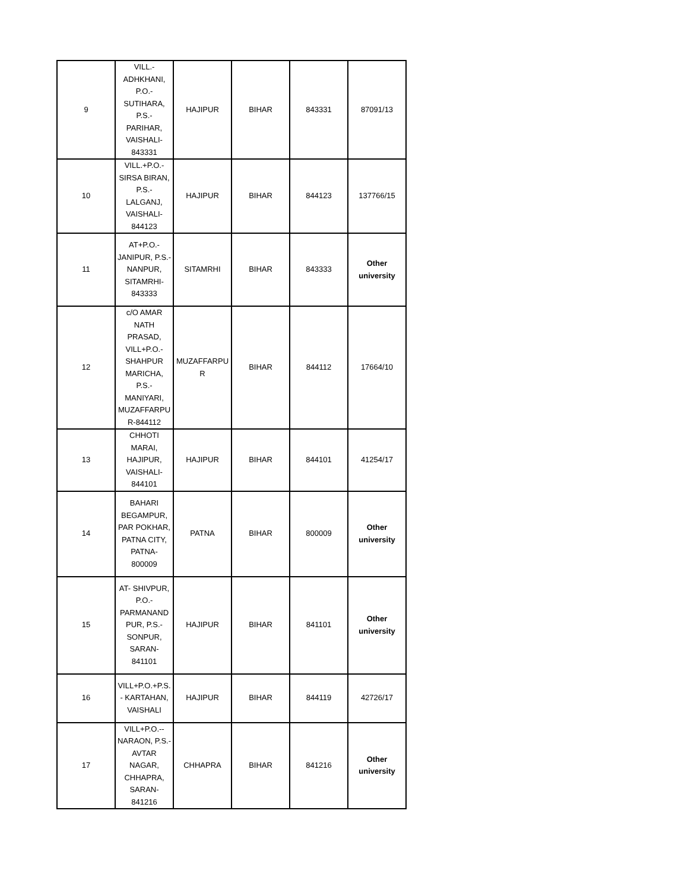| 9 | VILL.- ADHKHANI, P.O.- SUTIHARA, P.S.- PARIHAR, VAISHALI- 843331 | HAJIPUR | BIHAR | 843331 | 87091/13 |
| 10 | VILL.+P.O.- SIRSA BIRAN, P.S.- LALGANJ, VAISHALI- 844123 | HAJIPUR | BIHAR | 844123 | 137766/15 |
| 11 | AT+P.O.- JANIPUR, P.S.- NANPUR, SITAMRHI- 843333 | SITAMRHI | BIHAR | 843333 | Other university |
| 12 | c/O AMAR NATH PRASAD, VILL+P.O.- SHAHPUR MARICHA, P.S.- MANIYARI, MUZAFFARPU R-844112 | MUZAFFARPU R | BIHAR | 844112 | 17664/10 |
| 13 | CHHOTI MARAI, HAJIPUR, VAISHALI- 844101 | HAJIPUR | BIHAR | 844101 | 41254/17 |
| 14 | BAHARI BEGAMPUR, PAR POKHAR, PATNA CITY, PATNA- 800009 | PATNA | BIHAR | 800009 | Other university |
| 15 | AT- SHIVPUR, P.O.- PARMANAND PUR, P.S.- SONPUR, SARAN- 841101 | HAJIPUR | BIHAR | 841101 | Other university |
| 16 | VILL+P.O.+P.S. - KARTAHAN, VAISHALI | HAJIPUR | BIHAR | 844119 | 42726/17 |
| 17 | VILL+P.O.-- NARAON, P.S.- AVTAR NAGAR, CHHAPRA, SARAN- 841216 | CHHAPRA | BIHAR | 841216 | Other university |